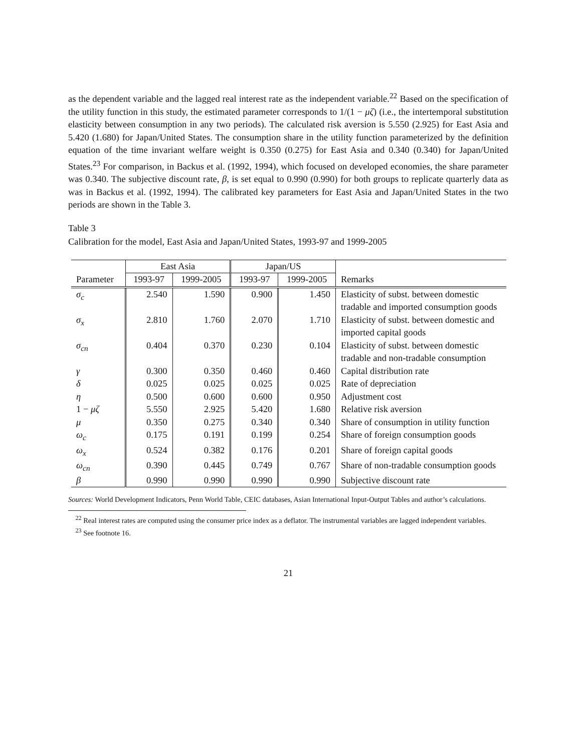as the dependent variable and the lagged real interest rate as the independent variable.<sup>22</sup> Based on the specification of the utility function in this study, the estimated parameter corresponds to 1/(1 − μζ) (i.e., the intertemporal substitution elasticity between consumption in any two periods). The calculated risk aversion is 5.550 (2.925) for East Asia and 5.420 (1.680) for Japan/United States. The consumption share in the utility function parameterized by the definition equation of the time invariant welfare weight is 0.350 (0.275) for East Asia and 0.340 (0.340) for Japan/United States.<sup>23</sup> For comparison, in Backus et al. (1992, 1994), which focused on developed economies, the share parameter was 0.340. The subjective discount rate, β, is set equal to 0.990 (0.990) for both groups to replicate quarterly data as was in Backus et al. (1992, 1994). The calibrated key parameters for East Asia and Japan/United States in the two periods are shown in the Table 3.
Table 3
Calibration for the model, East Asia and Japan/United States, 1993-97 and 1999-2005
| | East Asia | | Japan/US | | |
| --- | --- | --- | --- | --- | --- |
| Parameter | 1993-97 | 1999-2005 | 1993-97 | 1999-2005 | Remarks |
| σ<sub>c</sub> | 2.540 | 1.590 | 0.900 | 1.450 | Elasticity of subst. between domestic tradable and imported consumption goods |
| σ<sub>x</sub> | 2.810 | 1.760 | 2.070 | 1.710 | Elasticity of subst. between domestic and imported capital goods |
| σ<sub>cn</sub> | 0.404 | 0.370 | 0.230 | 0.104 | Elasticity of subst. between domestic tradable and non-tradable consumption |
| γ | 0.300 | 0.350 | 0.460 | 0.460 | Capital distribution rate |
| δ | 0.025 | 0.025 | 0.025 | 0.025 | Rate of depreciation |
| η | 0.500 | 0.600 | 0.600 | 0.950 | Adjustment cost |
| 1 − μζ | 5.550 | 2.925 | 5.420 | 1.680 | Relative risk aversion |
| μ | 0.350 | 0.275 | 0.340 | 0.340 | Share of consumption in utility function |
| ω<sub>c</sub> | 0.175 | 0.191 | 0.199 | 0.254 | Share of foreign consumption goods |
| ω<sub>x</sub> | 0.524 | 0.382 | 0.176 | 0.201 | Share of foreign capital goods |
| ω<sub>cn</sub> | 0.390 | 0.445 | 0.749 | 0.767 | Share of non-tradable consumption goods |
| β | 0.990 | 0.990 | 0.990 | 0.990 | Subjective discount rate |
Sources: World Development Indicators, Penn World Table, CEIC databases, Asian International Input-Output Tables and author’s calculations.
<sup>22</sup> Real interest rates are computed using the consumer price index as a deflator. The instrumental variables are lagged independent variables.
<sup>23</sup> See footnote 16.
21